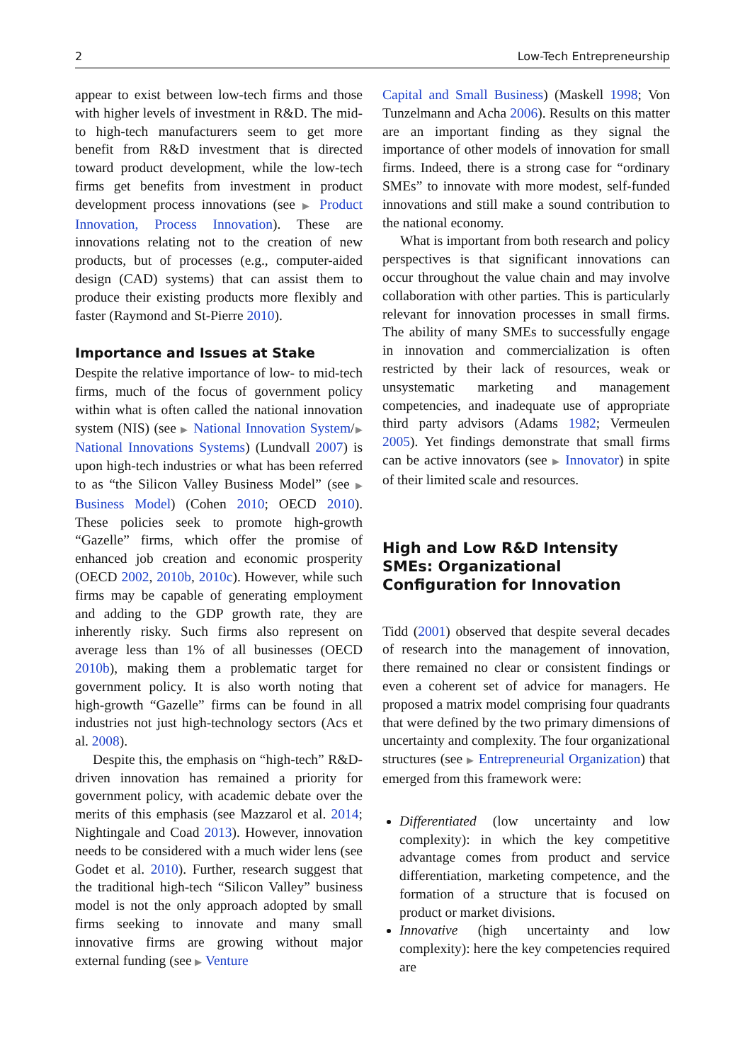2 Low-Tech Entrepreneurship
appear to exist between low-tech firms and those with higher levels of investment in R&D. The mid- to high-tech manufacturers seem to get more benefit from R&D investment that is directed toward product development, while the low-tech firms get benefits from investment in product development process innovations (see ▶ Product Innovation, Process Innovation). These are innovations relating not to the creation of new products, but of processes (e.g., computer-aided design (CAD) systems) that can assist them to produce their existing products more flexibly and faster (Raymond and St-Pierre 2010).
Importance and Issues at Stake
Despite the relative importance of low- to mid-tech firms, much of the focus of government policy within what is often called the national innovation system (NIS) (see ▶ National Innovation System/▶ National Innovations Systems) (Lundvall 2007) is upon high-tech industries or what has been referred to as “the Silicon Valley Business Model” (see ▶ Business Model) (Cohen 2010; OECD 2010). These policies seek to promote high-growth “Gazelle” firms, which offer the promise of enhanced job creation and economic prosperity (OECD 2002, 2010b, 2010c). However, while such firms may be capable of generating employment and adding to the GDP growth rate, they are inherently risky. Such firms also represent on average less than 1% of all businesses (OECD 2010b), making them a problematic target for government policy. It is also worth noting that high-growth “Gazelle” firms can be found in all industries not just high-technology sectors (Acs et al. 2008).
Despite this, the emphasis on “high-tech” R&D-driven innovation has remained a priority for government policy, with academic debate over the merits of this emphasis (see Mazzarol et al. 2014; Nightingale and Coad 2013). However, innovation needs to be considered with a much wider lens (see Godet et al. 2010). Further, research suggest that the traditional high-tech “Silicon Valley” business model is not the only approach adopted by small firms seeking to innovate and many small innovative firms are growing without major external funding (see ▶ Venture
Capital and Small Business) (Maskell 1998; Von Tunzelmann and Acha 2006). Results on this matter are an important finding as they signal the importance of other models of innovation for small firms. Indeed, there is a strong case for “ordinary SMEs” to innovate with more modest, self-funded innovations and still make a sound contribution to the national economy.
What is important from both research and policy perspectives is that significant innovations can occur throughout the value chain and may involve collaboration with other parties. This is particularly relevant for innovation processes in small firms. The ability of many SMEs to successfully engage in innovation and commercialization is often restricted by their lack of resources, weak or unsystematic marketing and management competencies, and inadequate use of appropriate third party advisors (Adams 1982; Vermeulen 2005). Yet findings demonstrate that small firms can be active innovators (see ▶ Innovator) in spite of their limited scale and resources.
High and Low R&D Intensity SMEs: Organizational Configuration for Innovation
Tidd (2001) observed that despite several decades of research into the management of innovation, there remained no clear or consistent findings or even a coherent set of advice for managers. He proposed a matrix model comprising four quadrants that were defined by the two primary dimensions of uncertainty and complexity. The four organizational structures (see ▶ Entrepreneurial Organization) that emerged from this framework were:
Differentiated (low uncertainty and low complexity): in which the key competitive advantage comes from product and service differentiation, marketing competence, and the formation of a structure that is focused on product or market divisions.
Innovative (high uncertainty and low complexity): here the key competencies required are